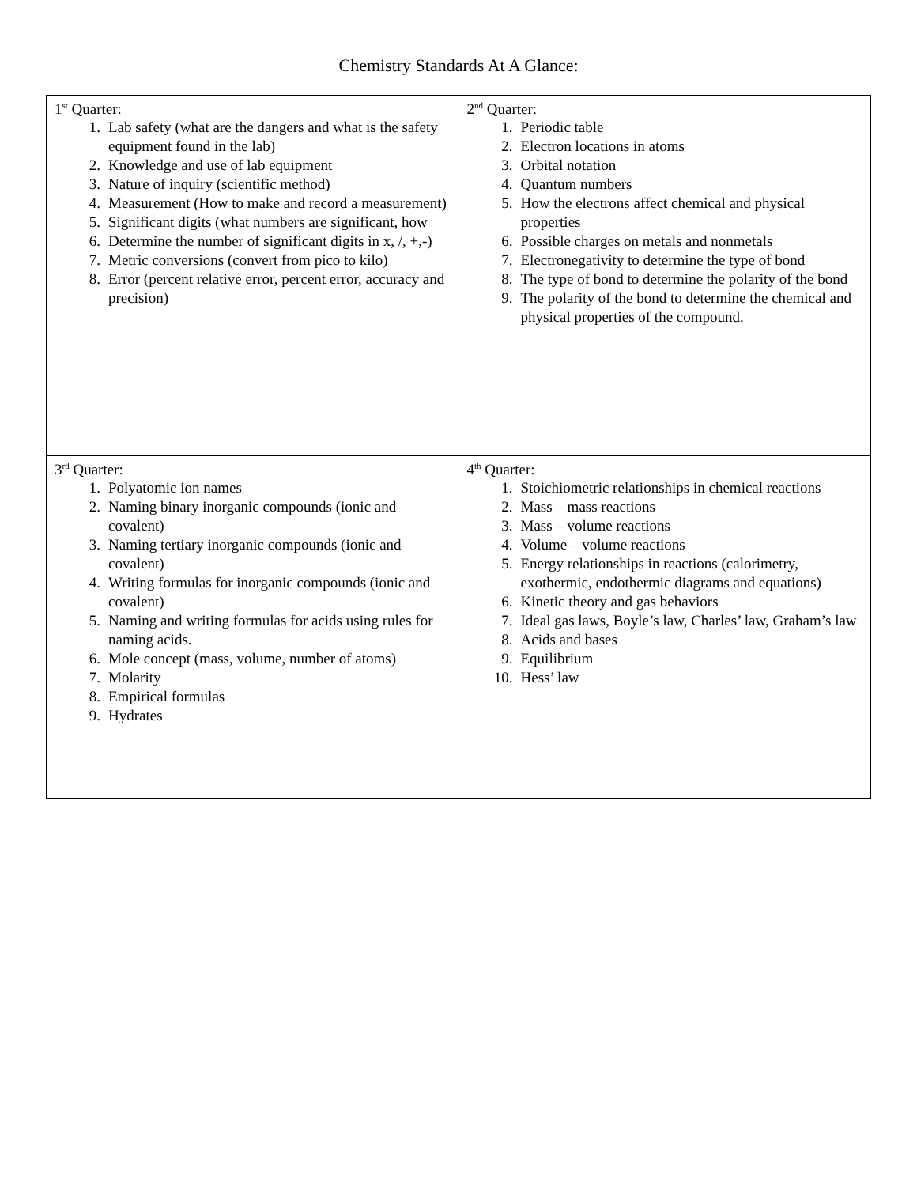Chemistry Standards At A Glance:
| 1<sup>st</sup> Quarter: 1. Lab safety (what are the dangers and what is the safety equipment found in the lab) 2. Knowledge and use of lab equipment 3. Nature of inquiry (scientific method) 4. Measurement (How to make and record a measurement) 5. Significant digits (what numbers are significant, how 6. Determine the number of significant digits in x, /, +,-) 7. Metric conversions (convert from pico to kilo) 8. Error (percent relative error, percent error, accuracy and precision) | 2<sup>nd</sup> Quarter: 1. Periodic table 2. Electron locations in atoms 3. Orbital notation 4. Quantum numbers 5. How the electrons affect chemical and physical properties 6. Possible charges on metals and nonmetals 7. Electronegativity to determine the type of bond 8. The type of bond to determine the polarity of the bond 9. The polarity of the bond to determine the chemical and physical properties of the compound. |
| 3<sup>rd</sup> Quarter: 1. Polyatomic ion names 2. Naming binary inorganic compounds (ionic and covalent) 3. Naming tertiary inorganic compounds (ionic and covalent) 4. Writing formulas for inorganic compounds (ionic and covalent) 5. Naming and writing formulas for acids using rules for naming acids. 6. Mole concept (mass, volume, number of atoms) 7. Molarity 8. Empirical formulas 9. Hydrates | 4<sup>th</sup> Quarter: 1. Stoichiometric relationships in chemical reactions 2. Mass – mass reactions 3. Mass – volume reactions 4. Volume – volume reactions 5. Energy relationships in reactions (calorimetry, exothermic, endothermic diagrams and equations) 6. Kinetic theory and gas behaviors 7. Ideal gas laws, Boyle’s law, Charles’ law, Graham’s law 8. Acids and bases 9. Equilibrium 10. Hess’ law |